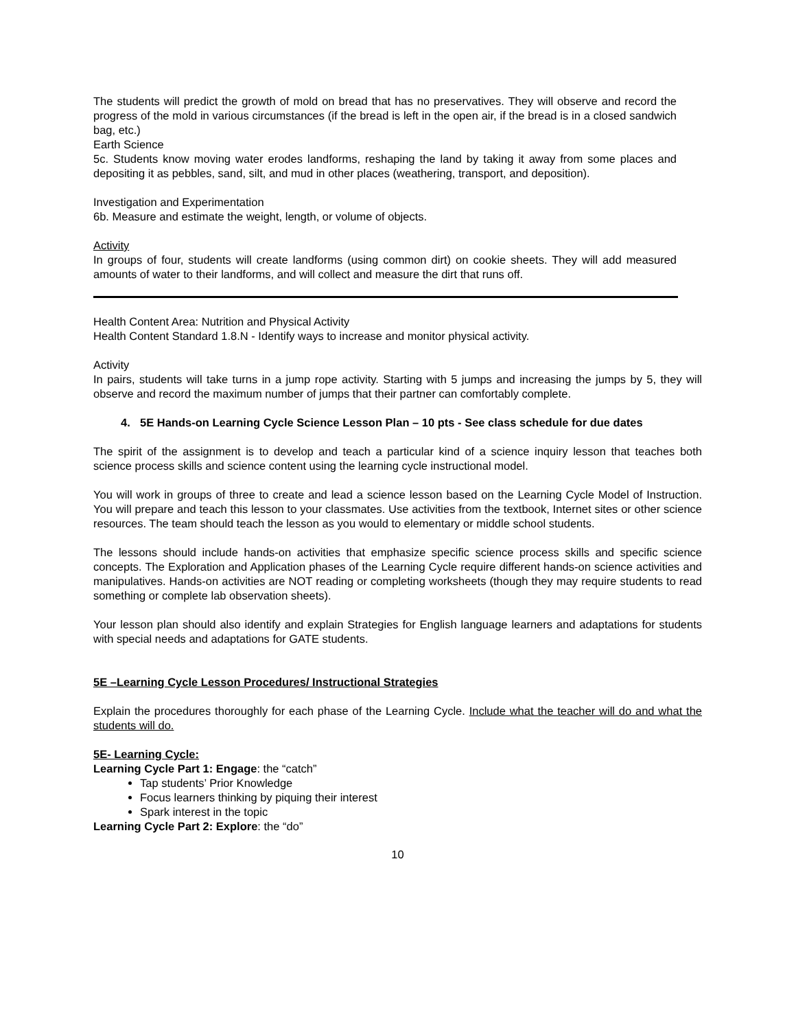The students will predict the growth of mold on bread that has no preservatives. They will observe and record the progress of the mold in various circumstances (if the bread is left in the open air, if the bread is in a closed sandwich bag, etc.)
Earth Science
5c. Students know moving water erodes landforms, reshaping the land by taking it away from some places and depositing it as pebbles, sand, silt, and mud in other places (weathering, transport, and deposition).
Investigation and Experimentation
6b. Measure and estimate the weight, length, or volume of objects.
Activity
In groups of four, students will create landforms (using common dirt) on cookie sheets. They will add measured amounts of water to their landforms, and will collect and measure the dirt that runs off.
Health Content Area: Nutrition and Physical Activity
Health Content Standard 1.8.N - Identify ways to increase and monitor physical activity.
Activity
In pairs, students will take turns in a jump rope activity. Starting with 5 jumps and increasing the jumps by 5, they will observe and record the maximum number of jumps that their partner can comfortably complete.
4. 5E Hands-on Learning Cycle Science Lesson Plan – 10 pts - See class schedule for due dates
The spirit of the assignment is to develop and teach a particular kind of a science inquiry lesson that teaches both science process skills and science content using the learning cycle instructional model.
You will work in groups of three to create and lead a science lesson based on the Learning Cycle Model of Instruction. You will prepare and teach this lesson to your classmates. Use activities from the textbook, Internet sites or other science resources. The team should teach the lesson as you would to elementary or middle school students.
The lessons should include hands-on activities that emphasize specific science process skills and specific science concepts. The Exploration and Application phases of the Learning Cycle require different hands-on science activities and manipulatives. Hands-on activities are NOT reading or completing worksheets (though they may require students to read something or complete lab observation sheets).
Your lesson plan should also identify and explain Strategies for English language learners and adaptations for students with special needs and adaptations for GATE students.
5E –Learning Cycle Lesson Procedures/ Instructional Strategies
Explain the procedures thoroughly for each phase of the Learning Cycle. Include what the teacher will do and what the students will do.
5E- Learning Cycle:
Learning Cycle Part 1: Engage: the “catch”
Tap students’ Prior Knowledge
Focus learners thinking by piquing their interest
Spark interest in the topic
Learning Cycle Part 2: Explore: the “do”
10